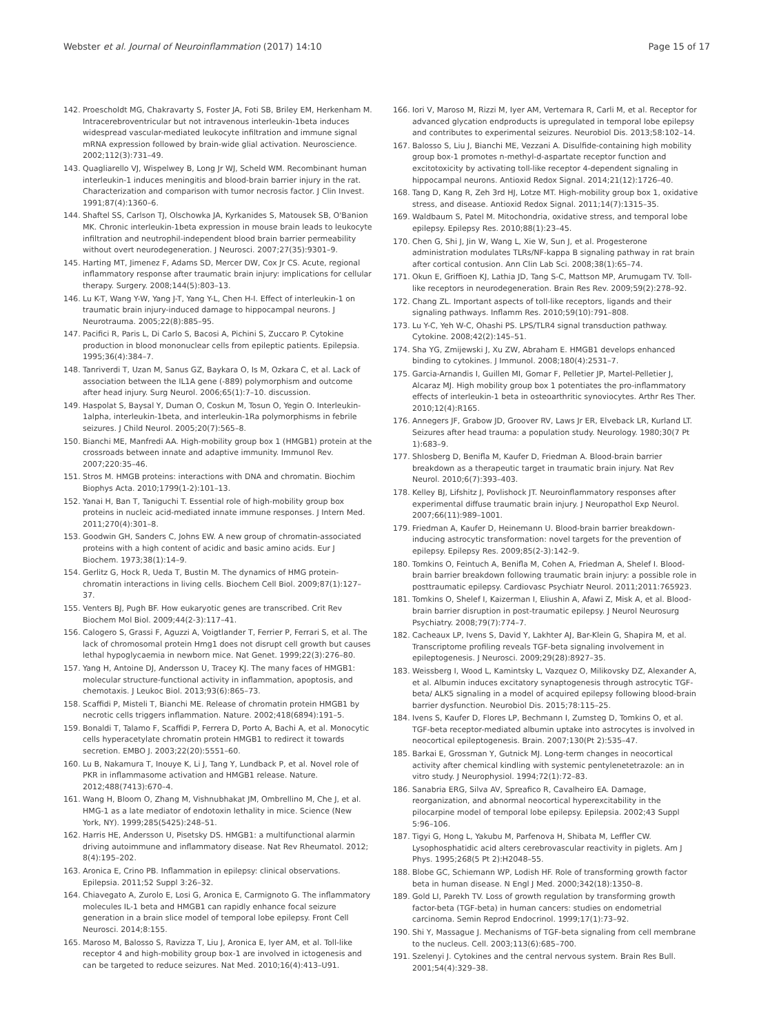Webster et al. Journal of Neuroinflammation (2017) 14:10 Page 15 of 17
142. Proescholdt MG, Chakravarty S, Foster JA, Foti SB, Briley EM, Herkenham M. Intracerebroventricular but not intravenous interleukin-1beta induces widespread vascular-mediated leukocyte infiltration and immune signal mRNA expression followed by brain-wide glial activation. Neuroscience. 2002;112(3):731–49.
143. Quagliarello VJ, Wispelwey B, Long Jr WJ, Scheld WM. Recombinant human interleukin-1 induces meningitis and blood-brain barrier injury in the rat. Characterization and comparison with tumor necrosis factor. J Clin Invest. 1991;87(4):1360–6.
144. Shaftel SS, Carlson TJ, Olschowka JA, Kyrkanides S, Matousek SB, O'Banion MK. Chronic interleukin-1beta expression in mouse brain leads to leukocyte infiltration and neutrophil-independent blood brain barrier permeability without overt neurodegeneration. J Neurosci. 2007;27(35):9301–9.
145. Harting MT, Jimenez F, Adams SD, Mercer DW, Cox Jr CS. Acute, regional inflammatory response after traumatic brain injury: implications for cellular therapy. Surgery. 2008;144(5):803–13.
146. Lu K-T, Wang Y-W, Yang J-T, Yang Y-L, Chen H-I. Effect of interleukin-1 on traumatic brain injury-induced damage to hippocampal neurons. J Neurotrauma. 2005;22(8):885–95.
147. Pacifici R, Paris L, Di Carlo S, Bacosi A, Pichini S, Zuccaro P. Cytokine production in blood mononuclear cells from epileptic patients. Epilepsia. 1995;36(4):384–7.
148. Tanriverdi T, Uzan M, Sanus GZ, Baykara O, Is M, Ozkara C, et al. Lack of association between the IL1A gene (-889) polymorphism and outcome after head injury. Surg Neurol. 2006;65(1):7–10. discussion.
149. Haspolat S, Baysal Y, Duman O, Coskun M, Tosun O, Yegin O. Interleukin-1alpha, interleukin-1beta, and interleukin-1Ra polymorphisms in febrile seizures. J Child Neurol. 2005;20(7):565–8.
150. Bianchi ME, Manfredi AA. High-mobility group box 1 (HMGB1) protein at the crossroads between innate and adaptive immunity. Immunol Rev. 2007;220:35–46.
151. Stros M. HMGB proteins: interactions with DNA and chromatin. Biochim Biophys Acta. 2010;1799(1-2):101–13.
152. Yanai H, Ban T, Taniguchi T. Essential role of high-mobility group box proteins in nucleic acid-mediated innate immune responses. J Intern Med. 2011;270(4):301–8.
153. Goodwin GH, Sanders C, Johns EW. A new group of chromatin-associated proteins with a high content of acidic and basic amino acids. Eur J Biochem. 1973;38(1):14–9.
154. Gerlitz G, Hock R, Ueda T, Bustin M. The dynamics of HMG protein-chromatin interactions in living cells. Biochem Cell Biol. 2009;87(1):127–37.
155. Venters BJ, Pugh BF. How eukaryotic genes are transcribed. Crit Rev Biochem Mol Biol. 2009;44(2-3):117–41.
156. Calogero S, Grassi F, Aguzzi A, Voigtlander T, Ferrier P, Ferrari S, et al. The lack of chromosomal protein Hmg1 does not disrupt cell growth but causes lethal hypoglycaemia in newborn mice. Nat Genet. 1999;22(3):276–80.
157. Yang H, Antoine DJ, Andersson U, Tracey KJ. The many faces of HMGB1: molecular structure-functional activity in inflammation, apoptosis, and chemotaxis. J Leukoc Biol. 2013;93(6):865–73.
158. Scaffidi P, Misteli T, Bianchi ME. Release of chromatin protein HMGB1 by necrotic cells triggers inflammation. Nature. 2002;418(6894):191–5.
159. Bonaldi T, Talamo F, Scaffidi P, Ferrera D, Porto A, Bachi A, et al. Monocytic cells hyperacetylate chromatin protein HMGB1 to redirect it towards secretion. EMBO J. 2003;22(20):5551–60.
160. Lu B, Nakamura T, Inouye K, Li J, Tang Y, Lundback P, et al. Novel role of PKR in inflammasome activation and HMGB1 release. Nature. 2012;488(7413):670–4.
161. Wang H, Bloom O, Zhang M, Vishnubhakat JM, Ombrellino M, Che J, et al. HMG-1 as a late mediator of endotoxin lethality in mice. Science (New York, NY). 1999;285(5425):248–51.
162. Harris HE, Andersson U, Pisetsky DS. HMGB1: a multifunctional alarmin driving autoimmune and inflammatory disease. Nat Rev Rheumatol. 2012; 8(4):195–202.
163. Aronica E, Crino PB. Inflammation in epilepsy: clinical observations. Epilepsia. 2011;52 Suppl 3:26–32.
164. Chiavegato A, Zurolo E, Losi G, Aronica E, Carmignoto G. The inflammatory molecules IL-1 beta and HMGB1 can rapidly enhance focal seizure generation in a brain slice model of temporal lobe epilepsy. Front Cell Neurosci. 2014;8:155.
165. Maroso M, Balosso S, Ravizza T, Liu J, Aronica E, Iyer AM, et al. Toll-like receptor 4 and high-mobility group box-1 are involved in ictogenesis and can be targeted to reduce seizures. Nat Med. 2010;16(4):413–U91.
166. Iori V, Maroso M, Rizzi M, Iyer AM, Vertemara R, Carli M, et al. Receptor for advanced glycation endproducts is upregulated in temporal lobe epilepsy and contributes to experimental seizures. Neurobiol Dis. 2013;58:102–14.
167. Balosso S, Liu J, Bianchi ME, Vezzani A. Disulfide-containing high mobility group box-1 promotes n-methyl-d-aspartate receptor function and excitotoxicity by activating toll-like receptor 4-dependent signaling in hippocampal neurons. Antioxid Redox Signal. 2014;21(12):1726–40.
168. Tang D, Kang R, Zeh 3rd HJ, Lotze MT. High-mobility group box 1, oxidative stress, and disease. Antioxid Redox Signal. 2011;14(7):1315–35.
169. Waldbaum S, Patel M. Mitochondria, oxidative stress, and temporal lobe epilepsy. Epilepsy Res. 2010;88(1):23–45.
170. Chen G, Shi J, Jin W, Wang L, Xie W, Sun J, et al. Progesterone administration modulates TLRs/NF-kappa B signaling pathway in rat brain after cortical contusion. Ann Clin Lab Sci. 2008;38(1):65–74.
171. Okun E, Griffioen KJ, Lathia JD, Tang S-C, Mattson MP, Arumugam TV. Toll-like receptors in neurodegeneration. Brain Res Rev. 2009;59(2):278–92.
172. Chang ZL. Important aspects of toll-like receptors, ligands and their signaling pathways. Inflamm Res. 2010;59(10):791–808.
173. Lu Y-C, Yeh W-C, Ohashi PS. LPS/TLR4 signal transduction pathway. Cytokine. 2008;42(2):145–51.
174. Sha YG, Zmijewski J, Xu ZW, Abraham E. HMGB1 develops enhanced binding to cytokines. J Immunol. 2008;180(4):2531–7.
175. Garcia-Arnandis I, Guillen MI, Gomar F, Pelletier JP, Martel-Pelletier J, Alcaraz MJ. High mobility group box 1 potentiates the pro-inflammatory effects of interleukin-1 beta in osteoarthritic synoviocytes. Arthr Res Ther. 2010;12(4):R165.
176. Annegers JF, Grabow JD, Groover RV, Laws Jr ER, Elveback LR, Kurland LT. Seizures after head trauma: a population study. Neurology. 1980;30(7 Pt 1):683–9.
177. Shlosberg D, Benifla M, Kaufer D, Friedman A. Blood-brain barrier breakdown as a therapeutic target in traumatic brain injury. Nat Rev Neurol. 2010;6(7):393–403.
178. Kelley BJ, Lifshitz J, Povlishock JT. Neuroinflammatory responses after experimental diffuse traumatic brain injury. J Neuropathol Exp Neurol. 2007;66(11):989–1001.
179. Friedman A, Kaufer D, Heinemann U. Blood-brain barrier breakdown-inducing astrocytic transformation: novel targets for the prevention of epilepsy. Epilepsy Res. 2009;85(2-3):142–9.
180. Tomkins O, Feintuch A, Benifla M, Cohen A, Friedman A, Shelef I. Blood-brain barrier breakdown following traumatic brain injury: a possible role in posttraumatic epilepsy. Cardiovasc Psychiatr Neurol. 2011;2011:765923.
181. Tomkins O, Shelef I, Kaizerman I, Eliushin A, Afawi Z, Misk A, et al. Blood-brain barrier disruption in post-traumatic epilepsy. J Neurol Neurosurg Psychiatry. 2008;79(7):774–7.
182. Cacheaux LP, Ivens S, David Y, Lakhter AJ, Bar-Klein G, Shapira M, et al. Transcriptome profiling reveals TGF-beta signaling involvement in epileptogenesis. J Neurosci. 2009;29(28):8927–35.
183. Weissberg I, Wood L, Kamintsky L, Vazquez O, Milikovsky DZ, Alexander A, et al. Albumin induces excitatory synaptogenesis through astrocytic TGF-beta/ ALK5 signaling in a model of acquired epilepsy following blood-brain barrier dysfunction. Neurobiol Dis. 2015;78:115–25.
184. Ivens S, Kaufer D, Flores LP, Bechmann I, Zumsteg D, Tomkins O, et al. TGF-beta receptor-mediated albumin uptake into astrocytes is involved in neocortical epileptogenesis. Brain. 2007;130(Pt 2):535–47.
185. Barkai E, Grossman Y, Gutnick MJ. Long-term changes in neocortical activity after chemical kindling with systemic pentylenetetrazole: an in vitro study. J Neurophysiol. 1994;72(1):72–83.
186. Sanabria ERG, Silva AV, Spreafico R, Cavalheiro EA. Damage, reorganization, and abnormal neocortical hyperexcitability in the pilocarpine model of temporal lobe epilepsy. Epilepsia. 2002;43 Suppl 5:96–106.
187. Tigyi G, Hong L, Yakubu M, Parfenova H, Shibata M, Leffler CW. Lysophosphatidic acid alters cerebrovascular reactivity in piglets. Am J Phys. 1995;268(5 Pt 2):H2048–55.
188. Blobe GC, Schiemann WP, Lodish HF. Role of transforming growth factor beta in human disease. N Engl J Med. 2000;342(18):1350–8.
189. Gold LI, Parekh TV. Loss of growth regulation by transforming growth factor-beta (TGF-beta) in human cancers: studies on endometrial carcinoma. Semin Reprod Endocrinol. 1999;17(1):73–92.
190. Shi Y, Massague J. Mechanisms of TGF-beta signaling from cell membrane to the nucleus. Cell. 2003;113(6):685–700.
191. Szelenyi J. Cytokines and the central nervous system. Brain Res Bull. 2001;54(4):329–38.